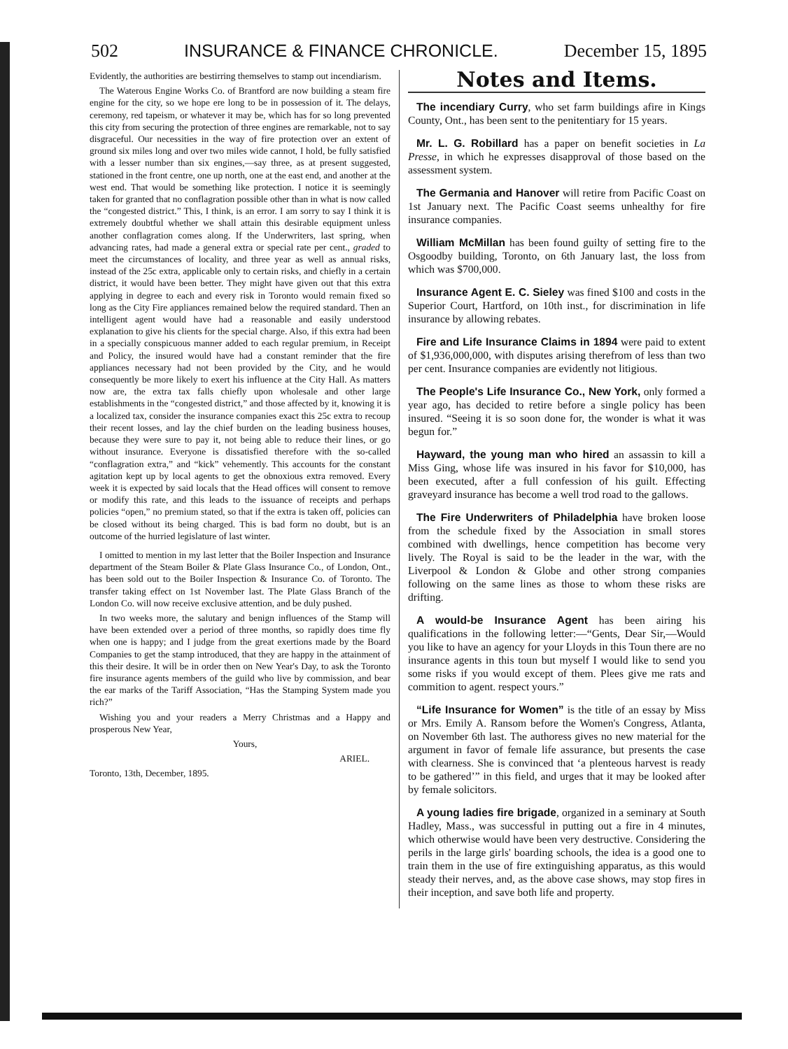502 INSURANCE & FINANCE CHRONICLE. December 15, 1895
Evidently, the authorities are bestirring themselves to stamp out incendiarism.
The Waterous Engine Works Co. of Brantford are now building a steam fire engine for the city, so we hope ere long to be in possession of it. The delays, ceremony, red tapeism, or whatever it may be, which has for so long prevented this city from securing the protection of three engines are remarkable, not to say disgraceful. Our necessities in the way of fire protection over an extent of ground six miles long and over two miles wide cannot, I hold, be fully satisfied with a lesser number than six engines,—say three, as at present suggested, stationed in the front centre, one up north, one at the east end, and another at the west end. That would be something like protection. I notice it is seemingly taken for granted that no conflagration possible other than in what is now called the “congested district.” This, I think, is an error. I am sorry to say I think it is extremely doubtful whether we shall attain this desirable equipment unless another conflagration comes along. If the Underwriters, last spring, when advancing rates, had made a general extra or special rate per cent., graded to meet the circumstances of locality, and three year as well as annual risks, instead of the 25c extra, applicable only to certain risks, and chiefly in a certain district, it would have been better. They might have given out that this extra applying in degree to each and every risk in Toronto would remain fixed so long as the City Fire appliances remained below the required standard. Then an intelligent agent would have had a reasonable and easily understood explanation to give his clients for the special charge. Also, if this extra had been in a specially conspicuous manner added to each regular premium, in Receipt and Policy, the insured would have had a constant reminder that the fire appliances necessary had not been provided by the City, and he would consequently be more likely to exert his influence at the City Hall. As matters now are, the extra tax falls chiefly upon wholesale and other large establishments in the “congested district,” and those affected by it, knowing it is a localized tax, consider the insurance companies exact this 25c extra to recoup their recent losses, and lay the chief burden on the leading business houses, because they were sure to pay it, not being able to reduce their lines, or go without insurance. Everyone is dissatisfied therefore with the so-called “conflagration extra,” and “kick” vehemently. This accounts for the constant agitation kept up by local agents to get the obnoxious extra removed. Every week it is expected by said locals that the Head offices will consent to remove or modify this rate, and this leads to the issuance of receipts and perhaps policies “open,” no premium stated, so that if the extra is taken off, policies can be closed without its being charged. This is bad form no doubt, but is an outcome of the hurried legislature of last winter.
I omitted to mention in my last letter that the Boiler Inspection and Insurance department of the Steam Boiler & Plate Glass Insurance Co., of London, Ont., has been sold out to the Boiler Inspection & Insurance Co. of Toronto. The transfer taking effect on 1st November last. The Plate Glass Branch of the London Co. will now receive exclusive attention, and be duly pushed.
In two weeks more, the salutary and benign influences of the Stamp will have been extended over a period of three months, so rapidly does time fly when one is happy; and I judge from the great exertions made by the Board Companies to get the stamp introduced, that they are happy in the attainment of this their desire. It will be in order then on New Year's Day, to ask the Toronto fire insurance agents members of the guild who live by commission, and bear the ear marks of the Tariff Association, “Has the Stamping System made you rich?”
Wishing you and your readers a Merry Christmas and a Happy and prosperous New Year,
Yours,
ARIEL.
Toronto, 13th, December, 1895.
Notes and Items.
The incendiary Curry, who set farm buildings afire in Kings County, Ont., has been sent to the penitentiary for 15 years.
Mr. L. G. Robillard has a paper on benefit societies in La Presse, in which he expresses disapproval of those based on the assessment system.
The Germania and Hanover will retire from Pacific Coast on 1st January next. The Pacific Coast seems unhealthy for fire insurance companies.
William McMillan has been found guilty of setting fire to the Osgoodby building, Toronto, on 6th January last, the loss from which was $700,000.
Insurance Agent E. C. Sieley was fined $100 and costs in the Superior Court, Hartford, on 10th inst., for discrimination in life insurance by allowing rebates.
Fire and Life Insurance Claims in 1894 were paid to extent of $1,936,000,000, with disputes arising therefrom of less than two per cent. Insurance companies are evidently not litigious.
The People's Life Insurance Co., New York, only formed a year ago, has decided to retire before a single policy has been insured. “Seeing it is so soon done for, the wonder is what it was begun for.”
Hayward, the young man who hired an assassin to kill a Miss Ging, whose life was insured in his favor for $10,000, has been executed, after a full confession of his guilt. Effecting graveyard insurance has become a well trod road to the gallows.
The Fire Underwriters of Philadelphia have broken loose from the schedule fixed by the Association in small stores combined with dwellings, hence competition has become very lively. The Royal is said to be the leader in the war, with the Liverpool & London & Globe and other strong companies following on the same lines as those to whom these risks are drifting.
A would-be Insurance Agent has been airing his qualifications in the following letter:—“Gents, Dear Sir,—Would you like to have an agency for your Lloyds in this Toun there are no insurance agents in this toun but myself I would like to send you some risks if you would except of them. Plees give me rats and commition to agent. respect yours.”
“Life Insurance for Women” is the title of an essay by Miss or Mrs. Emily A. Ransom before the Women's Congress, Atlanta, on November 6th last. The authoress gives no new material for the argument in favor of female life assurance, but presents the case with clearness. She is convinced that ‘a plenteous harvest is ready to be gathered’” in this field, and urges that it may be looked after by female solicitors.
A young ladies fire brigade, organized in a seminary at South Hadley, Mass., was successful in putting out a fire in 4 minutes, which otherwise would have been very destructive. Considering the perils in the large girls' boarding schools, the idea is a good one to train them in the use of fire extinguishing apparatus, as this would steady their nerves, and, as the above case shows, may stop fires in their inception, and save both life and property.